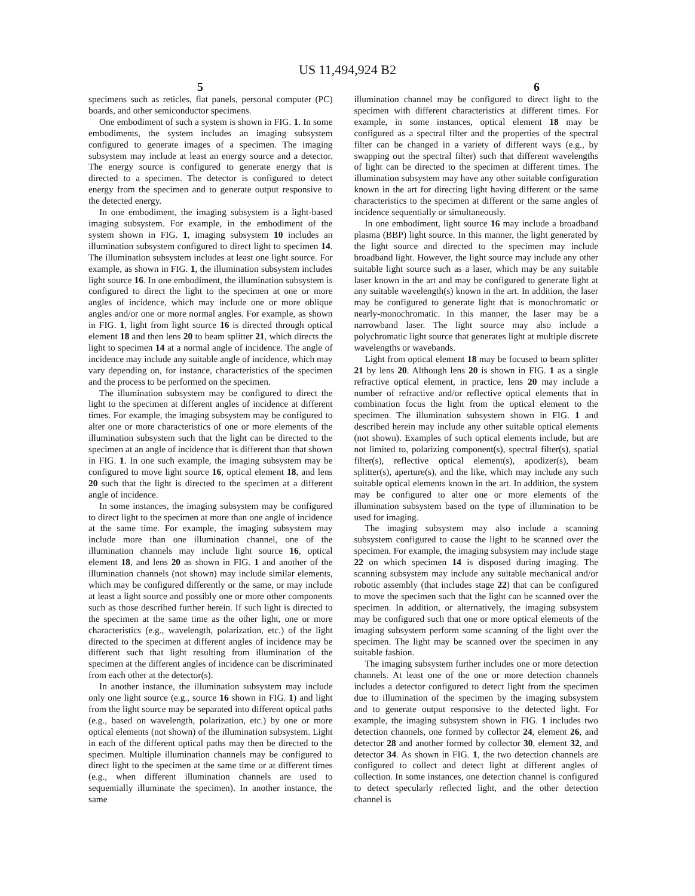US 11,494,924 B2
5 6
specimens such as reticles, flat panels, personal computer (PC) boards, and other semiconductor specimens.
One embodiment of such a system is shown in FIG. 1. In some embodiments, the system includes an imaging subsystem configured to generate images of a specimen. The imaging subsystem may include at least an energy source and a detector. The energy source is configured to generate energy that is directed to a specimen. The detector is configured to detect energy from the specimen and to generate output responsive to the detected energy.
In one embodiment, the imaging subsystem is a light-based imaging subsystem. For example, in the embodiment of the system shown in FIG. 1, imaging subsystem 10 includes an illumination subsystem configured to direct light to specimen 14. The illumination subsystem includes at least one light source. For example, as shown in FIG. 1, the illumination subsystem includes light source 16. In one embodiment, the illumination subsystem is configured to direct the light to the specimen at one or more angles of incidence, which may include one or more oblique angles and/or one or more normal angles. For example, as shown in FIG. 1, light from light source 16 is directed through optical element 18 and then lens 20 to beam splitter 21, which directs the light to specimen 14 at a normal angle of incidence. The angle of incidence may include any suitable angle of incidence, which may vary depending on, for instance, characteristics of the specimen and the process to be performed on the specimen.
The illumination subsystem may be configured to direct the light to the specimen at different angles of incidence at different times. For example, the imaging subsystem may be configured to alter one or more characteristics of one or more elements of the illumination subsystem such that the light can be directed to the specimen at an angle of incidence that is different than that shown in FIG. 1. In one such example, the imaging subsystem may be configured to move light source 16, optical element 18, and lens 20 such that the light is directed to the specimen at a different angle of incidence.
In some instances, the imaging subsystem may be configured to direct light to the specimen at more than one angle of incidence at the same time. For example, the imaging subsystem may include more than one illumination channel, one of the illumination channels may include light source 16, optical element 18, and lens 20 as shown in FIG. 1 and another of the illumination channels (not shown) may include similar elements, which may be configured differently or the same, or may include at least a light source and possibly one or more other components such as those described further herein. If such light is directed to the specimen at the same time as the other light, one or more characteristics (e.g., wavelength, polarization, etc.) of the light directed to the specimen at different angles of incidence may be different such that light resulting from illumination of the specimen at the different angles of incidence can be discriminated from each other at the detector(s).
In another instance, the illumination subsystem may include only one light source (e.g., source 16 shown in FIG. 1) and light from the light source may be separated into different optical paths (e.g., based on wavelength, polarization, etc.) by one or more optical elements (not shown) of the illumination subsystem. Light in each of the different optical paths may then be directed to the specimen. Multiple illumination channels may be configured to direct light to the specimen at the same time or at different times (e.g., when different illumination channels are used to sequentially illuminate the specimen). In another instance, the same
illumination channel may be configured to direct light to the specimen with different characteristics at different times. For example, in some instances, optical element 18 may be configured as a spectral filter and the properties of the spectral filter can be changed in a variety of different ways (e.g., by swapping out the spectral filter) such that different wavelengths of light can be directed to the specimen at different times. The illumination subsystem may have any other suitable configuration known in the art for directing light having different or the same characteristics to the specimen at different or the same angles of incidence sequentially or simultaneously.
In one embodiment, light source 16 may include a broadband plasma (BBP) light source. In this manner, the light generated by the light source and directed to the specimen may include broadband light. However, the light source may include any other suitable light source such as a laser, which may be any suitable laser known in the art and may be configured to generate light at any suitable wavelength(s) known in the art. In addition, the laser may be configured to generate light that is monochromatic or nearly-monochromatic. In this manner, the laser may be a narrowband laser. The light source may also include a polychromatic light source that generates light at multiple discrete wavelengths or wavebands.
Light from optical element 18 may be focused to beam splitter 21 by lens 20. Although lens 20 is shown in FIG. 1 as a single refractive optical element, in practice, lens 20 may include a number of refractive and/or reflective optical elements that in combination focus the light from the optical element to the specimen. The illumination subsystem shown in FIG. 1 and described herein may include any other suitable optical elements (not shown). Examples of such optical elements include, but are not limited to, polarizing component(s), spectral filter(s), spatial filter(s), reflective optical element(s), apodizer(s), beam splitter(s), aperture(s), and the like, which may include any such suitable optical elements known in the art. In addition, the system may be configured to alter one or more elements of the illumination subsystem based on the type of illumination to be used for imaging.
The imaging subsystem may also include a scanning subsystem configured to cause the light to be scanned over the specimen. For example, the imaging subsystem may include stage 22 on which specimen 14 is disposed during imaging. The scanning subsystem may include any suitable mechanical and/or robotic assembly (that includes stage 22) that can be configured to move the specimen such that the light can be scanned over the specimen. In addition, or alternatively, the imaging subsystem may be configured such that one or more optical elements of the imaging subsystem perform some scanning of the light over the specimen. The light may be scanned over the specimen in any suitable fashion.
The imaging subsystem further includes one or more detection channels. At least one of the one or more detection channels includes a detector configured to detect light from the specimen due to illumination of the specimen by the imaging subsystem and to generate output responsive to the detected light. For example, the imaging subsystem shown in FIG. 1 includes two detection channels, one formed by collector 24, element 26, and detector 28 and another formed by collector 30, element 32, and detector 34. As shown in FIG. 1, the two detection channels are configured to collect and detect light at different angles of collection. In some instances, one detection channel is configured to detect specularly reflected light, and the other detection channel is